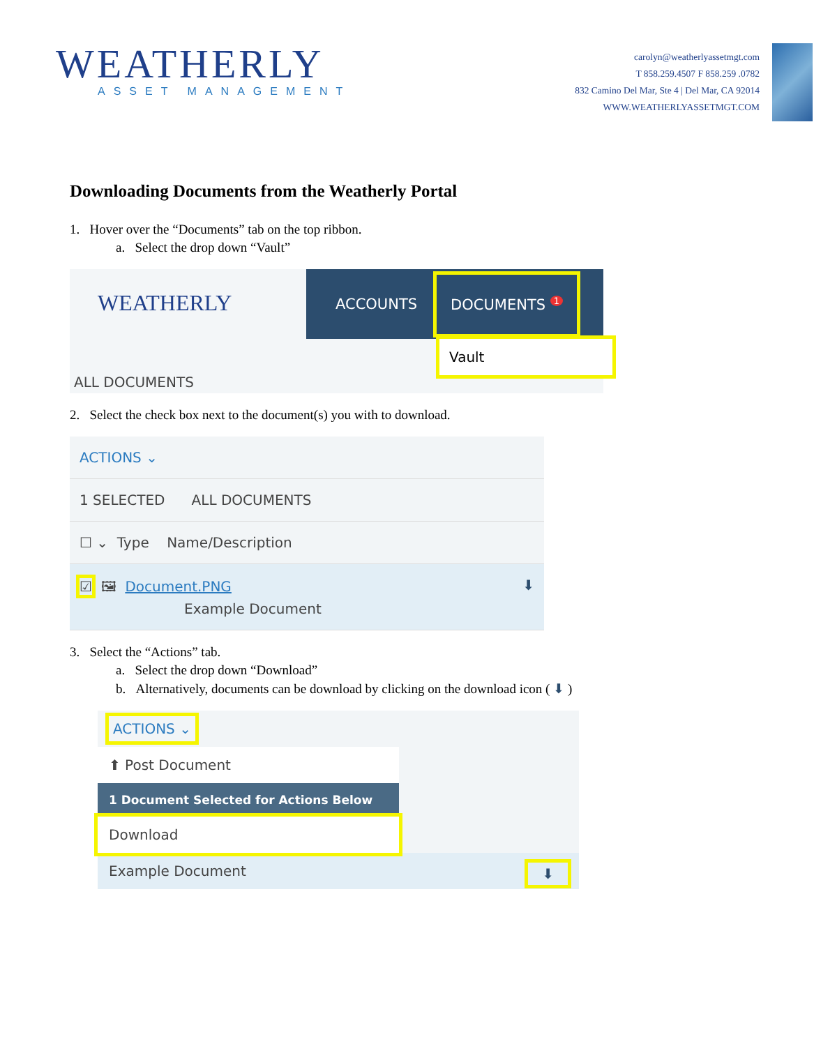WEATHERLY
ASSET MANAGEMENT
carolyn@weatherlyassetmgt.com
T 858.259.4507 F 858.259 .0782
832 Camino Del Mar, Ste 4 | Del Mar, CA 92014
WWW.WEATHERLYASSETMGT.COM
Downloading Documents from the Weatherly Portal
1. Hover over the “Documents” tab on the top ribbon.
a. Select the drop down “Vault”
WEATHERLY
ACCOUNTS DOCUMENTS <sup>1</sup>
Vault
ALL DOCUMENTS
2. Select the check box next to the document(s) you with to download.
ACTIONS ⌄
1 SELECTED ALL DOCUMENTS
☐ ⌄ Type Name/Description
☑ 🖼 Document.PNG ⬇
Example Document
3. Select the “Actions” tab.
a. Select the drop down “Download”
b. Alternatively, documents can be download by clicking on the download icon ( ⬇ )
ACTIONS ⌄
⬆ Post Document
1 Document Selected for Actions Below
Download
Example Document ⬇